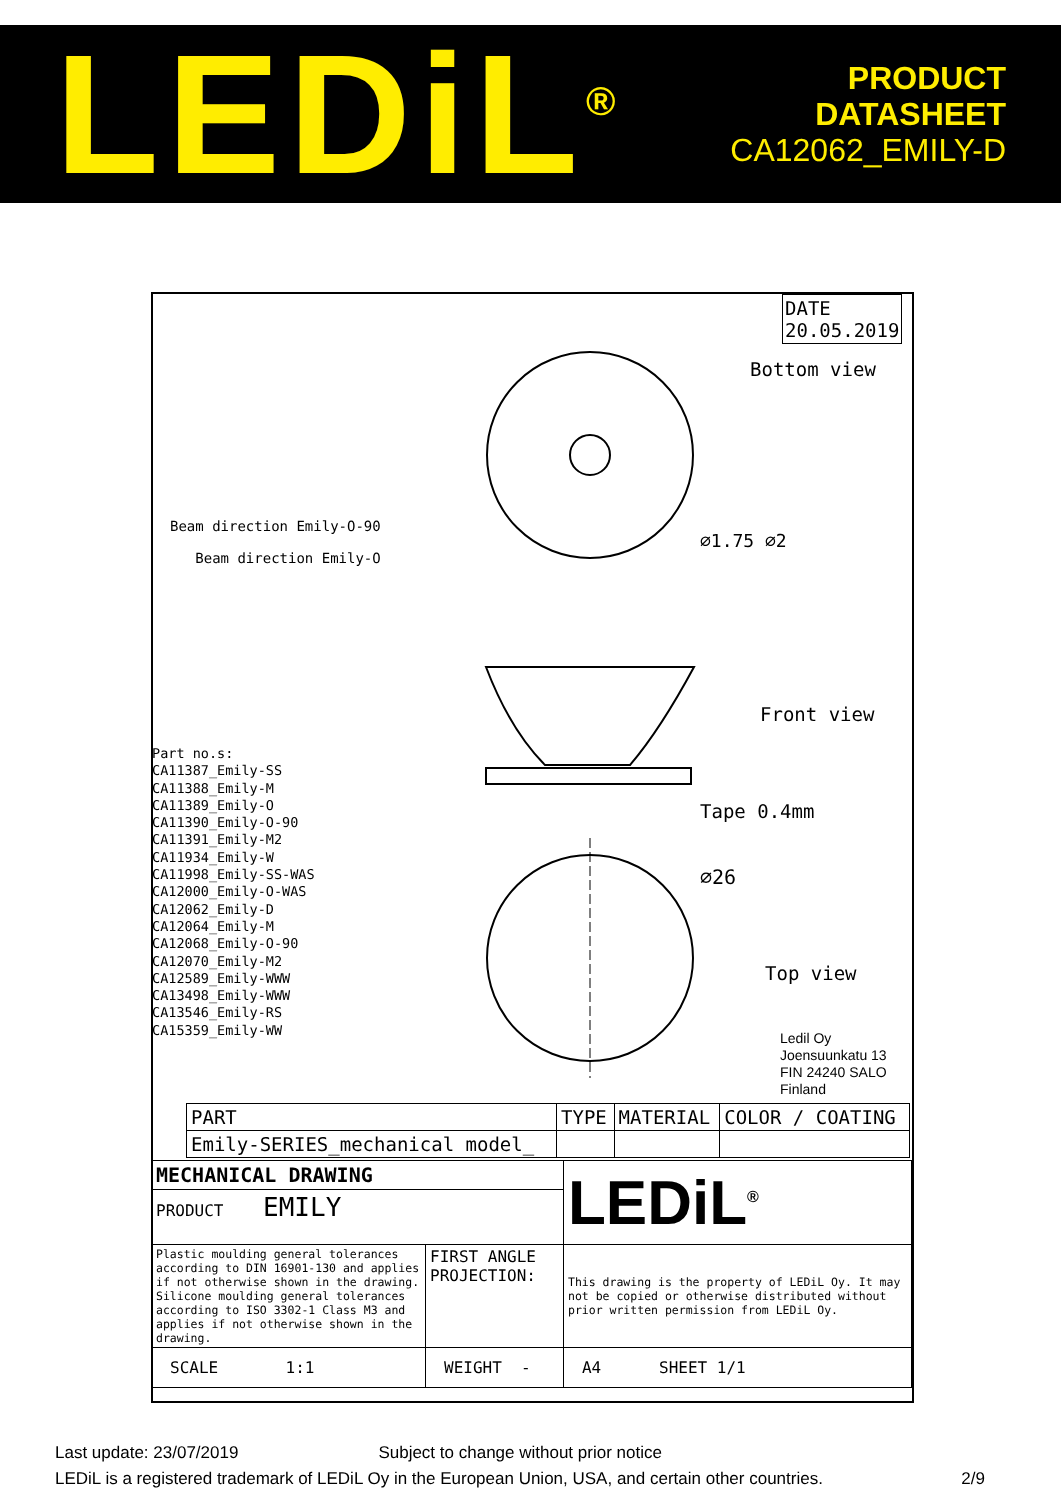LEDiL<sup>®</sup>
PRODUCT
DATASHEET
CA12062_EMILY-D
DATE
20.05.2019
Bottom view
Front view
Top view
Tape 0.4mm
Beam direction Emily-O-90
Beam direction Emily-O
⌀1.75 ⌀2
⌀26
Part no.s:
CA11387_Emily-SS
CA11388_Emily-M
CA11389_Emily-O
CA11390_Emily-O-90
CA11391_Emily-M2
CA11934_Emily-W
CA11998_Emily-SS-WAS
CA12000_Emily-O-WAS
CA12062_Emily-D
CA12064_Emily-M
CA12068_Emily-O-90
CA12070_Emily-M2
CA12589_Emily-WWW
CA13498_Emily-WWW
CA13546_Emily-RS
CA15359_Emily-WW
Ledil Oy
Joensuunkatu 13
FIN 24240 SALO
Finland
| PART | TYPE | MATERIAL | COLOR / COATING |
| Emily-SERIES_mechanical model_ | | | |
| MECHANICAL DRAWING | | LEDiL<sup>®</sup> |
| PRODUCT EMILY | | |
| Plastic moulding general tolerances according to DIN 16901-130 and applies if not otherwise shown in the drawing. Silicone moulding general tolerances according to ISO 3302-1 Class M3 and applies if not otherwise shown in the drawing. | FIRST ANGLE PROJECTION: | This drawing is the property of LEDiL Oy. It may not be copied or otherwise distributed without prior written permission from LEDiL Oy. |
| SCALE 1:1 | WEIGHT - | A4 SHEET 1/1 |
Last update: 23/07/2019 Subject to change without prior notice
LEDiL is a registered trademark of LEDiL Oy in the European Union, USA, and certain other countries. 2/9